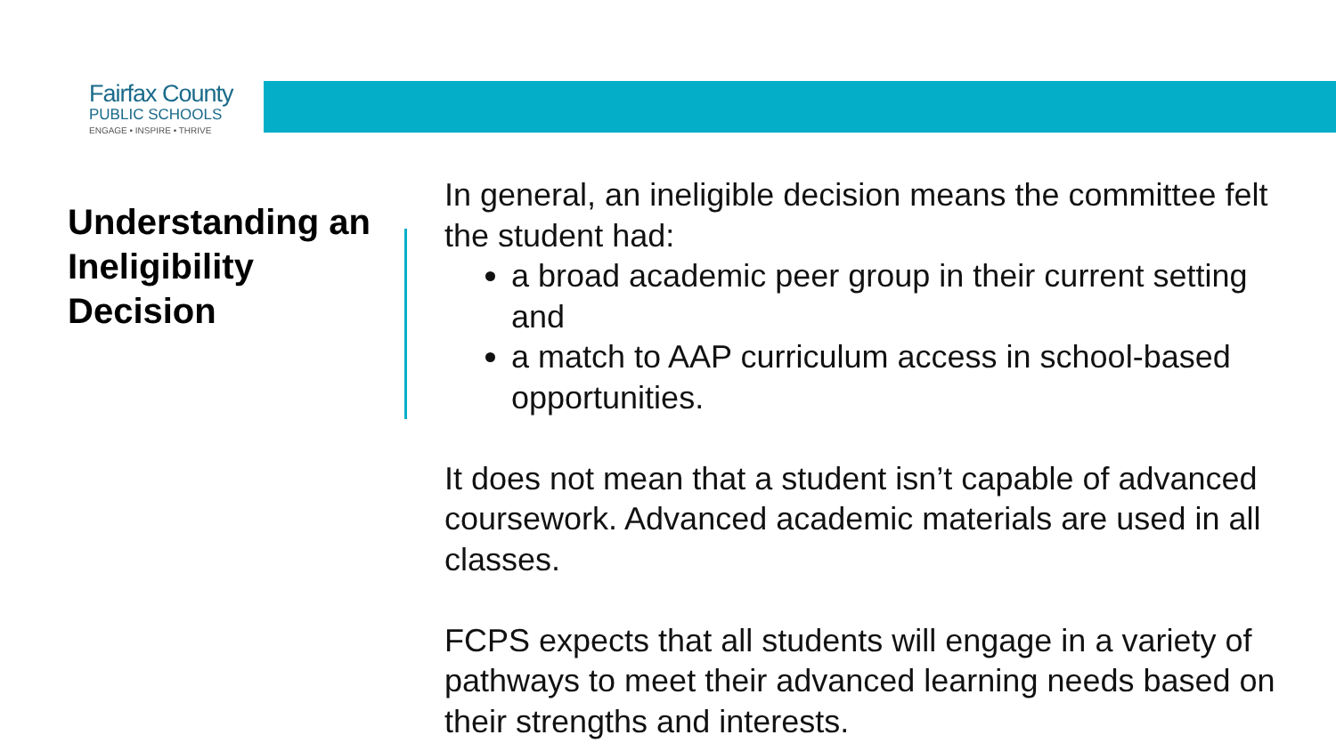Fairfax County
PUBLIC SCHOOLS
ENGAGE • INSPIRE • THRIVE
Understanding an Ineligibility Decision
In general, an ineligible decision means the committee felt the student had:
a broad academic peer group in their current setting and
a match to AAP curriculum access in school-based opportunities.
It does not mean that a student isn’t capable of advanced coursework. Advanced academic materials are used in all classes.
FCPS expects that all students will engage in a variety of pathways to meet their advanced learning needs based on their strengths and interests.